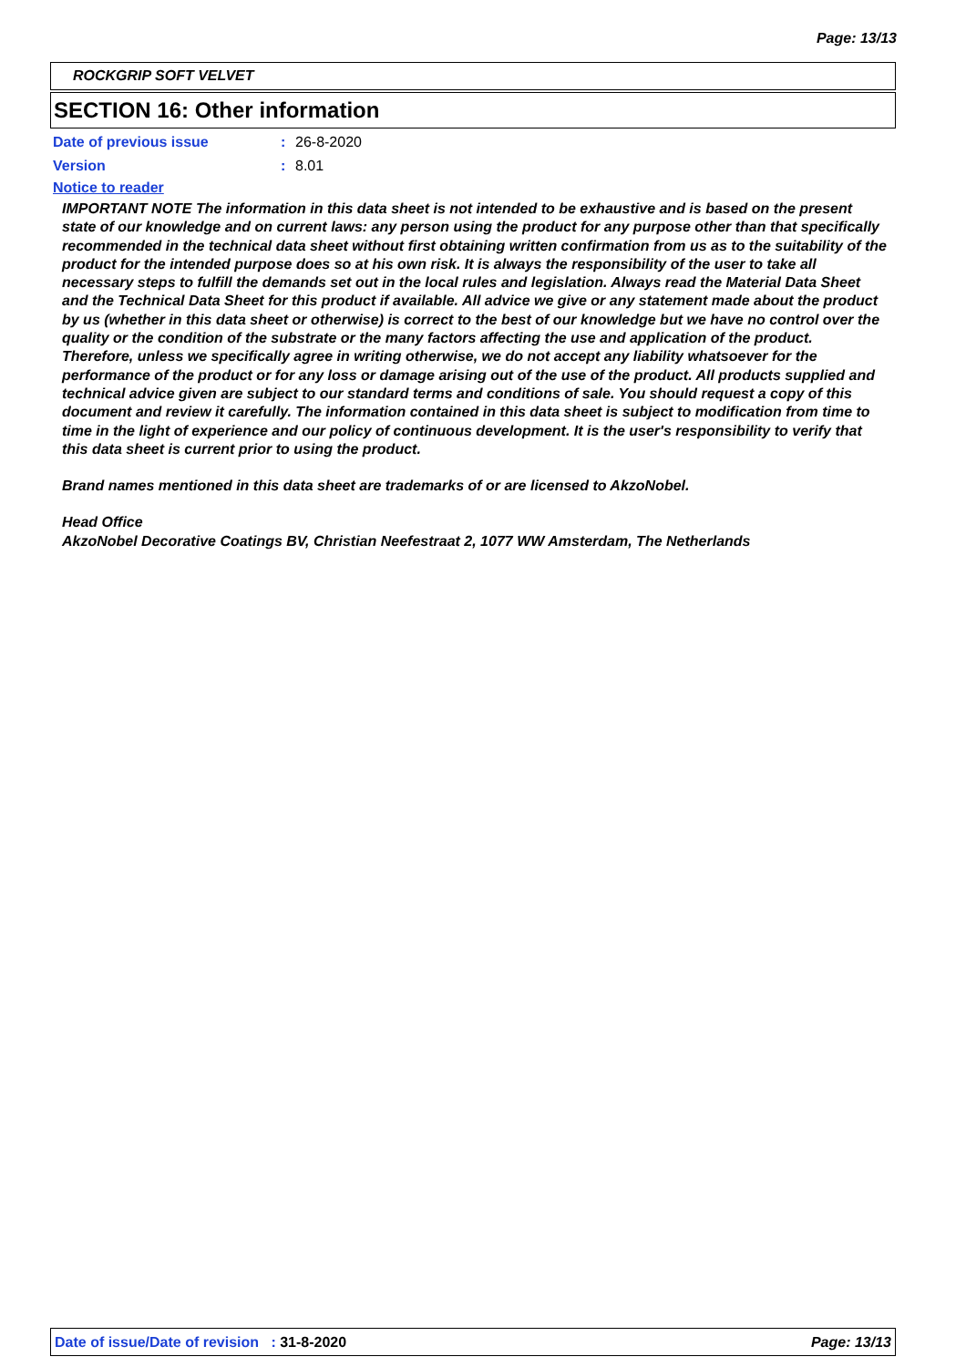Page: 13/13
ROCKGRIP SOFT VELVET
SECTION 16: Other information
Date of previous issue: 26-8-2020
Version: 8.01
Notice to reader
IMPORTANT NOTE The information in this data sheet is not intended to be exhaustive and is based on the present state of our knowledge and on current laws: any person using the product for any purpose other than that specifically recommended in the technical data sheet without first obtaining written confirmation from us as to the suitability of the product for the intended purpose does so at his own risk. It is always the responsibility of the user to take all necessary steps to fulfill the demands set out in the local rules and legislation. Always read the Material Data Sheet and the Technical Data Sheet for this product if available. All advice we give or any statement made about the product by us (whether in this data sheet or otherwise) is correct to the best of our knowledge but we have no control over the quality or the condition of the substrate or the many factors affecting the use and application of the product. Therefore, unless we specifically agree in writing otherwise, we do not accept any liability whatsoever for the performance of the product or for any loss or damage arising out of the use of the product. All products supplied and technical advice given are subject to our standard terms and conditions of sale. You should request a copy of this document and review it carefully. The information contained in this data sheet is subject to modification from time to time in the light of experience and our policy of continuous development. It is the user's responsibility to verify that this data sheet is current prior to using the product.
Brand names mentioned in this data sheet are trademarks of or are licensed to AkzoNobel.
Head Office
AkzoNobel Decorative Coatings BV, Christian Neefestraat 2, 1077 WW Amsterdam, The Netherlands
Date of issue/Date of revision : 31-8-2020 Page: 13/13